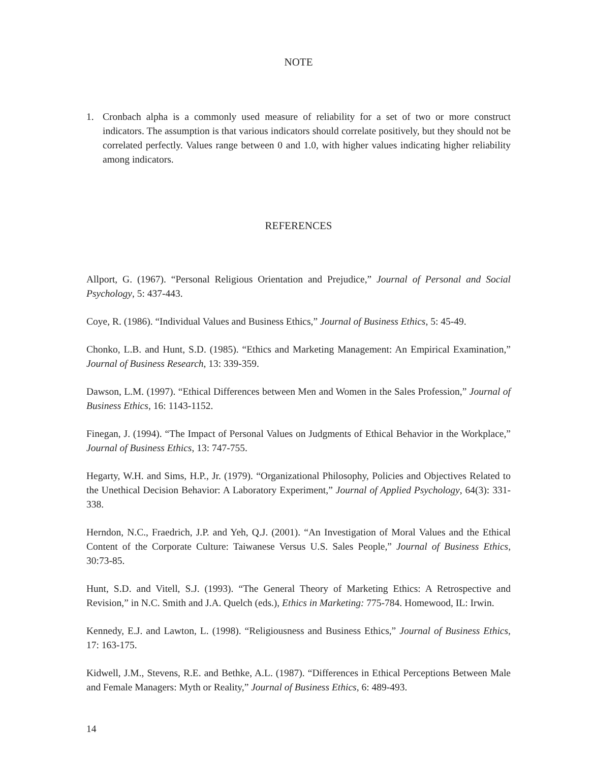NOTE
1. Cronbach alpha is a commonly used measure of reliability for a set of two or more construct indicators. The assumption is that various indicators should correlate positively, but they should not be correlated perfectly. Values range between 0 and 1.0, with higher values indicating higher reliability among indicators.
REFERENCES
Allport, G. (1967). “Personal Religious Orientation and Prejudice,” Journal of Personal and Social Psychology, 5: 437-443.
Coye, R. (1986). “Individual Values and Business Ethics,” Journal of Business Ethics, 5: 45-49.
Chonko, L.B. and Hunt, S.D. (1985). “Ethics and Marketing Management: An Empirical Examination,” Journal of Business Research, 13: 339-359.
Dawson, L.M. (1997). “Ethical Differences between Men and Women in the Sales Profession,” Journal of Business Ethics, 16: 1143-1152.
Finegan, J. (1994). “The Impact of Personal Values on Judgments of Ethical Behavior in the Workplace,” Journal of Business Ethics, 13: 747-755.
Hegarty, W.H. and Sims, H.P., Jr. (1979). “Organizational Philosophy, Policies and Objectives Related to the Unethical Decision Behavior: A Laboratory Experiment,” Journal of Applied Psychology, 64(3): 331-338.
Herndon, N.C., Fraedrich, J.P. and Yeh, Q.J. (2001). “An Investigation of Moral Values and the Ethical Content of the Corporate Culture: Taiwanese Versus U.S. Sales People,” Journal of Business Ethics, 30:73-85.
Hunt, S.D. and Vitell, S.J. (1993). “The General Theory of Marketing Ethics: A Retrospective and Revision,” in N.C. Smith and J.A. Quelch (eds.), Ethics in Marketing: 775-784. Homewood, IL: Irwin.
Kennedy, E.J. and Lawton, L. (1998). “Religiousness and Business Ethics,” Journal of Business Ethics, 17: 163-175.
Kidwell, J.M., Stevens, R.E. and Bethke, A.L. (1987). “Differences in Ethical Perceptions Between Male and Female Managers: Myth or Reality,” Journal of Business Ethics, 6: 489-493.
14